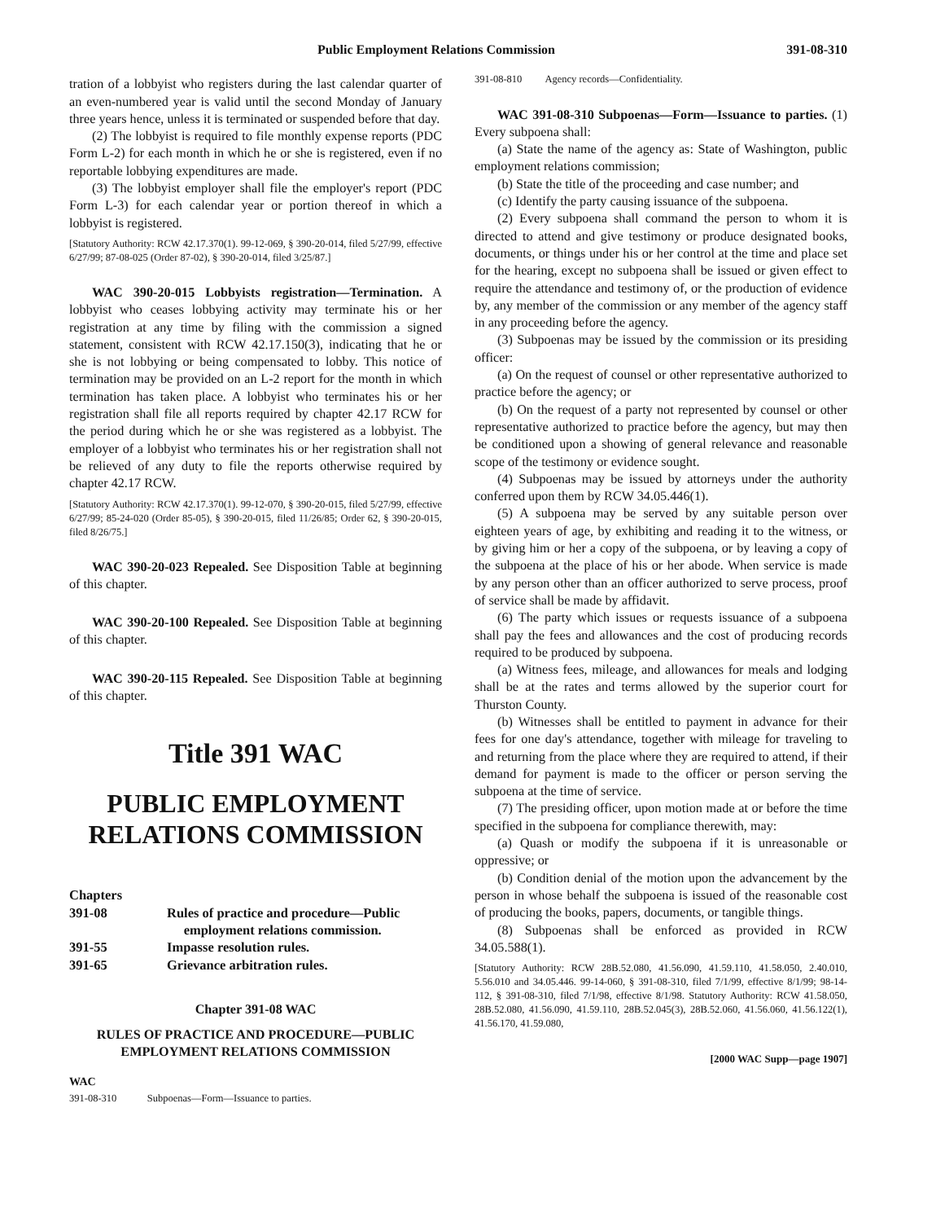Public Employment Relations Commission 391-08-310
tration of a lobbyist who registers during the last calendar quarter of an even-numbered year is valid until the second Monday of January three years hence, unless it is terminated or suspended before that day.
(2) The lobbyist is required to file monthly expense reports (PDC Form L-2) for each month in which he or she is registered, even if no reportable lobbying expenditures are made.
(3) The lobbyist employer shall file the employer's report (PDC Form L-3) for each calendar year or portion thereof in which a lobbyist is registered.
[Statutory Authority: RCW 42.17.370(1). 99-12-069, § 390-20-014, filed 5/27/99, effective 6/27/99; 87-08-025 (Order 87-02), § 390-20-014, filed 3/25/87.]
WAC 390-20-015 Lobbyists registration—Termination. A lobbyist who ceases lobbying activity may terminate his or her registration at any time by filing with the commission a signed statement, consistent with RCW 42.17.150(3), indicating that he or she is not lobbying or being compensated to lobby. This notice of termination may be provided on an L-2 report for the month in which termination has taken place. A lobbyist who terminates his or her registration shall file all reports required by chapter 42.17 RCW for the period during which he or she was registered as a lobbyist. The employer of a lobbyist who terminates his or her registration shall not be relieved of any duty to file the reports otherwise required by chapter 42.17 RCW.
[Statutory Authority: RCW 42.17.370(1). 99-12-070, § 390-20-015, filed 5/27/99, effective 6/27/99; 85-24-020 (Order 85-05), § 390-20-015, filed 11/26/85; Order 62, § 390-20-015, filed 8/26/75.]
WAC 390-20-023 Repealed. See Disposition Table at beginning of this chapter.
WAC 390-20-100 Repealed. See Disposition Table at beginning of this chapter.
WAC 390-20-115 Repealed. See Disposition Table at beginning of this chapter.
Title 391 WAC
PUBLIC EMPLOYMENT RELATIONS COMMISSION
Chapters
| 391-08 | Rules of practice and procedure—Public employment relations commission. |
| 391-55 | Impasse resolution rules. |
| 391-65 | Grievance arbitration rules. |
Chapter 391-08 WAC
RULES OF PRACTICE AND PROCEDURE—PUBLIC EMPLOYMENT RELATIONS COMMISSION
WAC
391-08-310 Subpoenas—Form—Issuance to parties.
391-08-810 Agency records—Confidentiality.
WAC 391-08-310 Subpoenas—Form—Issuance to parties. (1) Every subpoena shall:
(a) State the name of the agency as: State of Washington, public employment relations commission;
(b) State the title of the proceeding and case number; and
(c) Identify the party causing issuance of the subpoena.
(2) Every subpoena shall command the person to whom it is directed to attend and give testimony or produce designated books, documents, or things under his or her control at the time and place set for the hearing, except no subpoena shall be issued or given effect to require the attendance and testimony of, or the production of evidence by, any member of the commission or any member of the agency staff in any proceeding before the agency.
(3) Subpoenas may be issued by the commission or its presiding officer:
(a) On the request of counsel or other representative authorized to practice before the agency; or
(b) On the request of a party not represented by counsel or other representative authorized to practice before the agency, but may then be conditioned upon a showing of general relevance and reasonable scope of the testimony or evidence sought.
(4) Subpoenas may be issued by attorneys under the authority conferred upon them by RCW 34.05.446(1).
(5) A subpoena may be served by any suitable person over eighteen years of age, by exhibiting and reading it to the witness, or by giving him or her a copy of the subpoena, or by leaving a copy of the subpoena at the place of his or her abode. When service is made by any person other than an officer authorized to serve process, proof of service shall be made by affidavit.
(6) The party which issues or requests issuance of a subpoena shall pay the fees and allowances and the cost of producing records required to be produced by subpoena.
(a) Witness fees, mileage, and allowances for meals and lodging shall be at the rates and terms allowed by the superior court for Thurston County.
(b) Witnesses shall be entitled to payment in advance for their fees for one day's attendance, together with mileage for traveling to and returning from the place where they are required to attend, if their demand for payment is made to the officer or person serving the subpoena at the time of service.
(7) The presiding officer, upon motion made at or before the time specified in the subpoena for compliance therewith, may:
(a) Quash or modify the subpoena if it is unreasonable or oppressive; or
(b) Condition denial of the motion upon the advancement by the person in whose behalf the subpoena is issued of the reasonable cost of producing the books, papers, documents, or tangible things.
(8) Subpoenas shall be enforced as provided in RCW 34.05.588(1).
[Statutory Authority: RCW 28B.52.080, 41.56.090, 41.59.110, 41.58.050, 2.40.010, 5.56.010 and 34.05.446. 99-14-060, § 391-08-310, filed 7/1/99, effective 8/1/99; 98-14-112, § 391-08-310, filed 7/1/98, effective 8/1/98. Statutory Authority: RCW 41.58.050, 28B.52.080, 41.56.090, 41.59.110, 28B.52.045(3), 28B.52.060, 41.56.060, 41.56.122(1), 41.56.170, 41.59.080,
[2000 WAC Supp—page 1907]